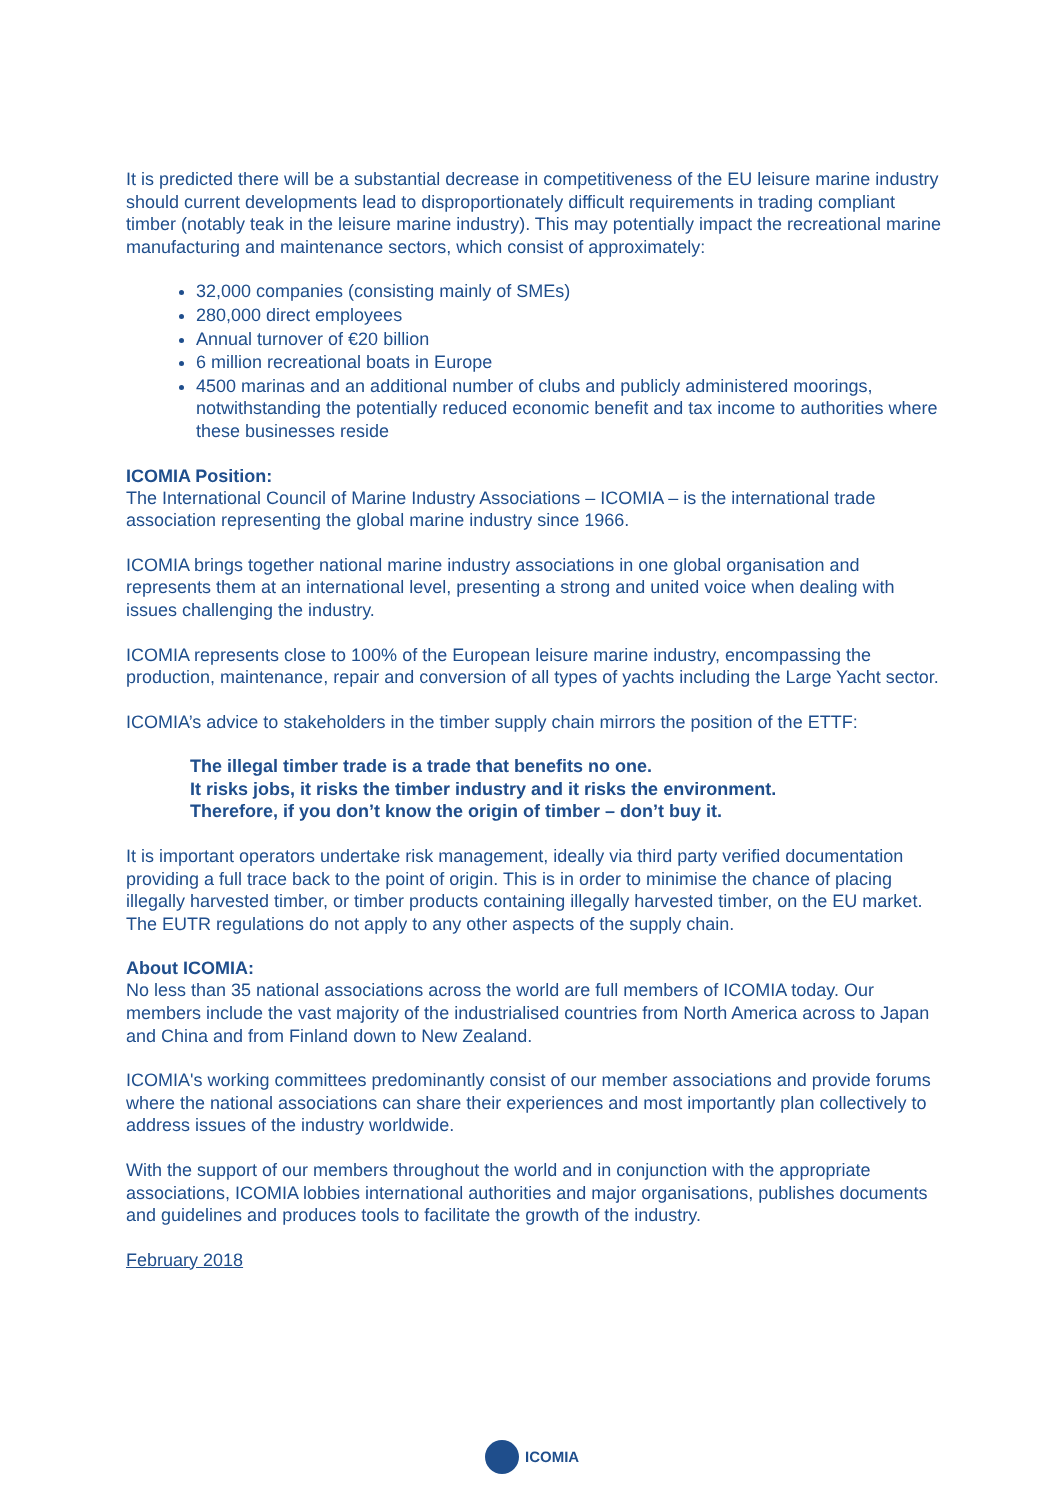It is predicted there will be a substantial decrease in competitiveness of the EU leisure marine industry should current developments lead to disproportionately difficult requirements in trading compliant timber (notably teak in the leisure marine industry). This may potentially impact the recreational marine manufacturing and maintenance sectors, which consist of approximately:
32,000 companies (consisting mainly of SMEs)
280,000 direct employees
Annual turnover of €20 billion
6 million recreational boats in Europe
4500 marinas and an additional number of clubs and publicly administered moorings, notwithstanding the potentially reduced economic benefit and tax income to authorities where these businesses reside
ICOMIA Position:
The International Council of Marine Industry Associations – ICOMIA – is the international trade association representing the global marine industry since 1966.
ICOMIA brings together national marine industry associations in one global organisation and represents them at an international level, presenting a strong and united voice when dealing with issues challenging the industry.
ICOMIA represents close to 100% of the European leisure marine industry, encompassing the production, maintenance, repair and conversion of all types of yachts including the Large Yacht sector.
ICOMIA’s advice to stakeholders in the timber supply chain mirrors the position of the ETTF:
The illegal timber trade is a trade that benefits no one.
It risks jobs, it risks the timber industry and it risks the environment.
Therefore, if you don’t know the origin of timber – don’t buy it.
It is important operators undertake risk management, ideally via third party verified documentation providing a full trace back to the point of origin. This is in order to minimise the chance of placing illegally harvested timber, or timber products containing illegally harvested timber, on the EU market. The EUTR regulations do not apply to any other aspects of the supply chain.
About ICOMIA:
No less than 35 national associations across the world are full members of ICOMIA today. Our members include the vast majority of the industrialised countries from North America across to Japan and China and from Finland down to New Zealand.
ICOMIA's working committees predominantly consist of our member associations and provide forums where the national associations can share their experiences and most importantly plan collectively to address issues of the industry worldwide.
With the support of our members throughout the world and in conjunction with the appropriate associations, ICOMIA lobbies international authorities and major organisations, publishes documents and guidelines and produces tools to facilitate the growth of the industry.
February 2018
ICOMIA